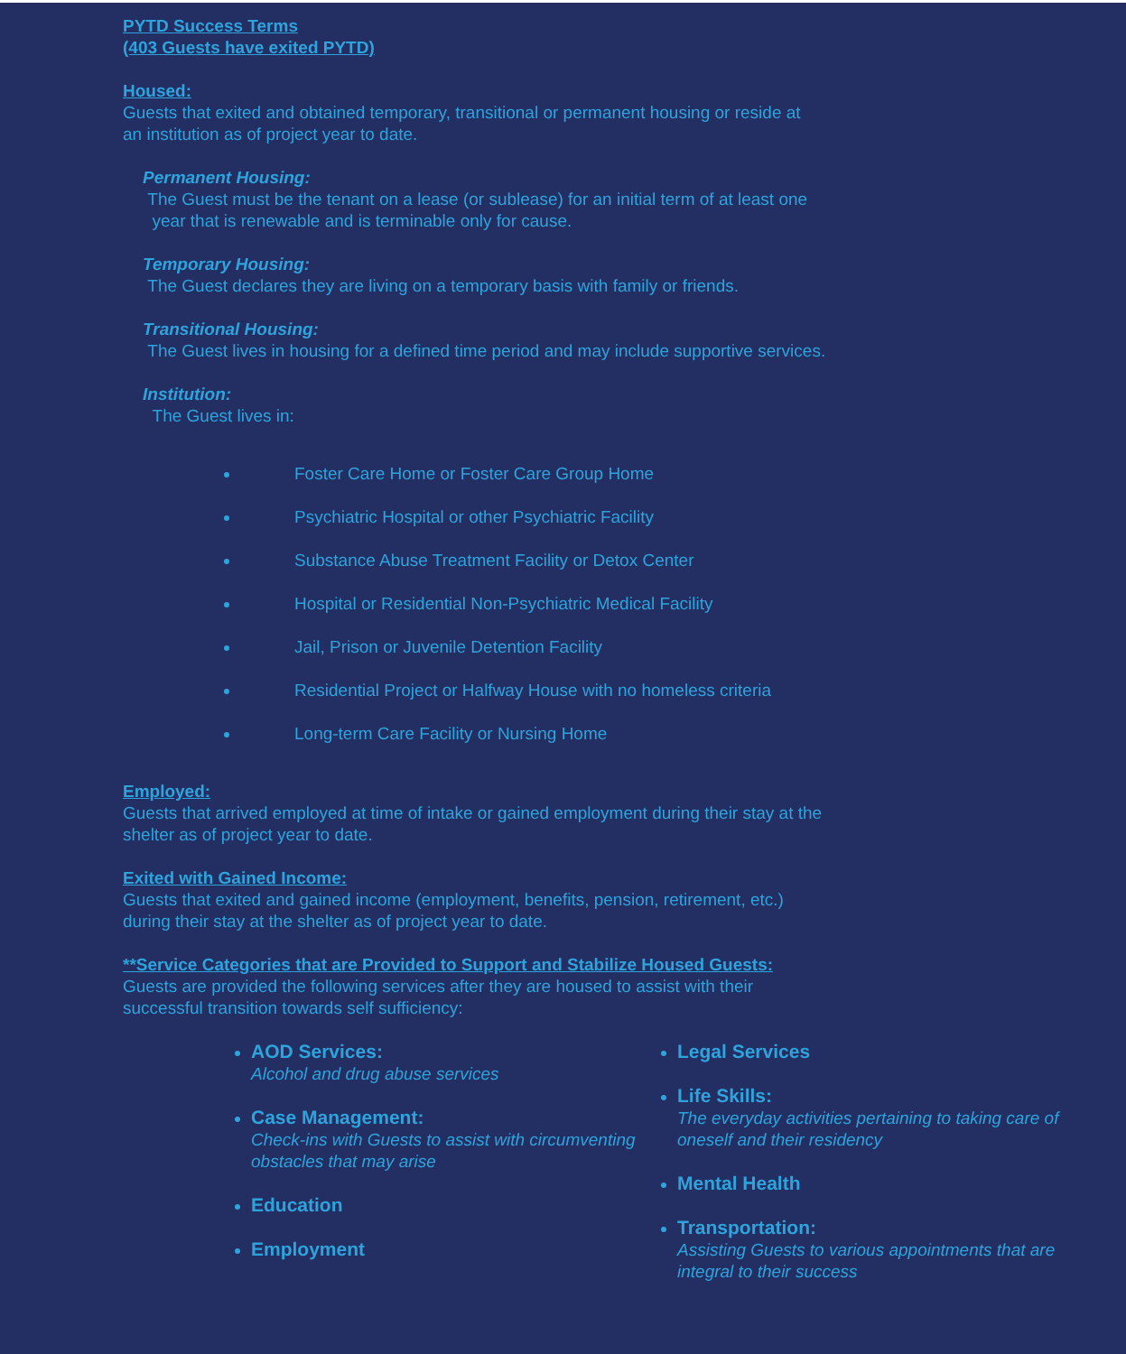PYTD Success Terms
(403 Guests have exited PYTD)
Housed:
Guests that exited and obtained temporary, transitional or permanent housing or reside at
an institution as of project year to date.
Permanent Housing:
The Guest must be the tenant on a lease (or sublease) for an initial term of at least one
year that is renewable and is terminable only for cause.
Temporary Housing:
The Guest declares they are living on a temporary basis with family or friends.
Transitional Housing:
The Guest lives in housing for a defined time period and may include supportive services.
Institution:
The Guest lives in:
Foster Care Home or Foster Care Group Home
Psychiatric Hospital or other Psychiatric Facility
Substance Abuse Treatment Facility or Detox Center
Hospital or Residential Non-Psychiatric Medical Facility
Jail, Prison or Juvenile Detention Facility
Residential Project or Halfway House with no homeless criteria
Long-term Care Facility or Nursing Home
Employed:
Guests that arrived employed at time of intake or gained employment during their stay at the
shelter as of project year to date.
Exited with Gained Income:
Guests that exited and gained income (employment, benefits, pension, retirement, etc.)
during their stay at the shelter as of project year to date.
**Service Categories that are Provided to Support and Stabilize Housed Guests:
Guests are provided the following services after they are housed to assist with their
successful transition towards self sufficiency:
AOD Services:
Alcohol and drug abuse services
Case Management:
Check-ins with Guests to assist with circumventing obstacles that may arise
Education
Employment
Legal Services
Life Skills:
The everyday activities pertaining to taking care of oneself and their residency
Mental Health
Transportation:
Assisting Guests to various appointments that are integral to their success